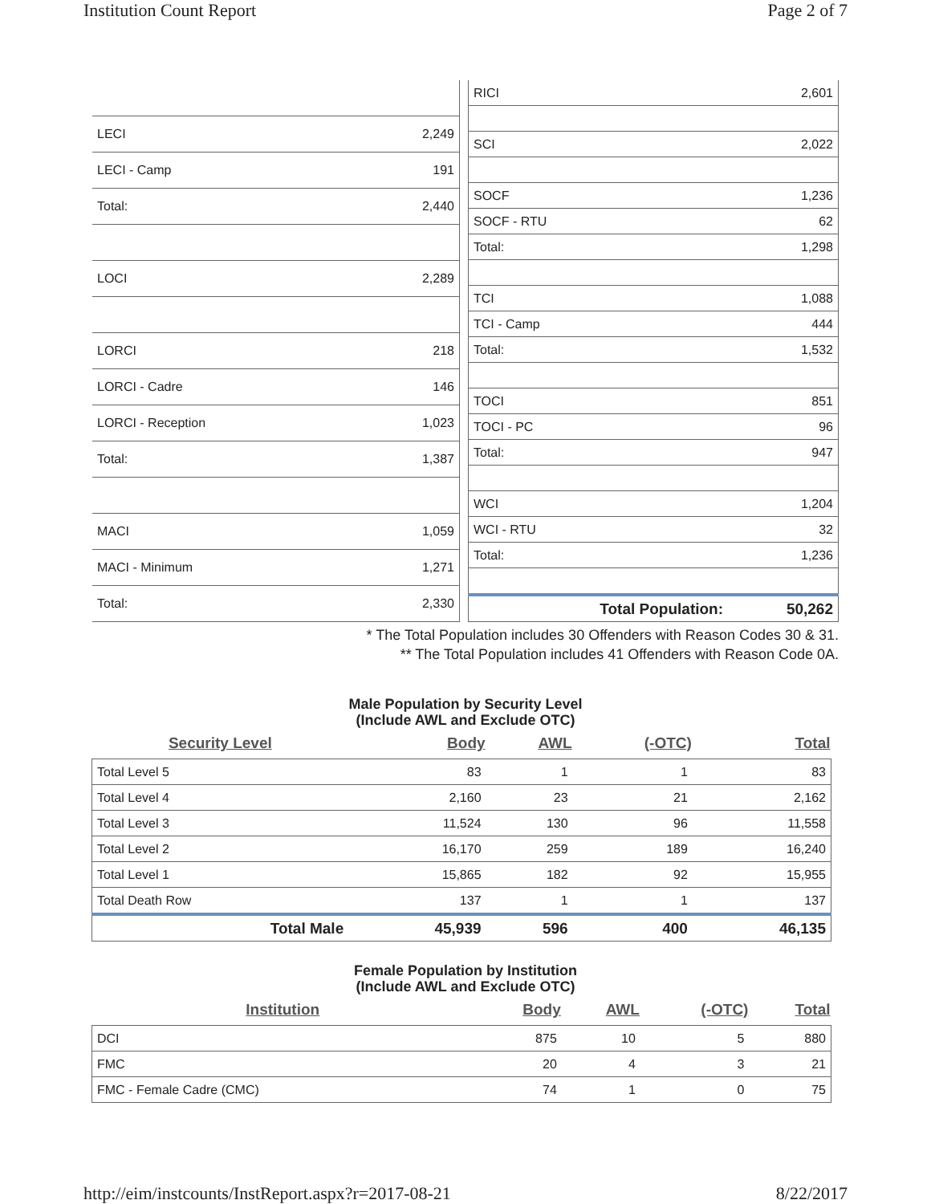Institution Count Report Page 2 of 7
| LECI | 2,249 |
| LECI - Camp | 191 |
| Total: | 2,440 |
| LOCI | 2,289 |
| LORCI | 218 |
| LORCI - Cadre | 146 |
| LORCI - Reception | 1,023 |
| Total: | 1,387 |
| MACI | 1,059 |
| MACI - Minimum | 1,271 |
| Total: | 2,330 |
| RICI | 2,601 |
| SCI | 2,022 |
| SOCF | 1,236 |
| SOCF - RTU | 62 |
| Total: | 1,298 |
| TCI | 1,088 |
| TCI - Camp | 444 |
| Total: | 1,532 |
| TOCI | 851 |
| TOCI - PC | 96 |
| Total: | 947 |
| WCI | 1,204 |
| WCI - RTU | 32 |
| Total: | 1,236 |
| Total Population: | 50,262 |
* The Total Population includes 30 Offenders with Reason Codes 30 & 31.
** The Total Population includes 41 Offenders with Reason Code 0A.
Male Population by Security Level
(Include AWL and Exclude OTC)
| Security Level | Body | AWL | (-OTC) | Total |
| --- | --- | --- | --- | --- |
| Total Level 5 | 83 | 1 | 1 | 83 |
| Total Level 4 | 2,160 | 23 | 21 | 2,162 |
| Total Level 3 | 11,524 | 130 | 96 | 11,558 |
| Total Level 2 | 16,170 | 259 | 189 | 16,240 |
| Total Level 1 | 15,865 | 182 | 92 | 15,955 |
| Total Death Row | 137 | 1 | 1 | 137 |
| Total Male | 45,939 | 596 | 400 | 46,135 |
Female Population by Institution
(Include AWL and Exclude OTC)
| Institution | Body | AWL | (-OTC) | Total |
| --- | --- | --- | --- | --- |
| DCI | 875 | 10 | 5 | 880 |
| FMC | 20 | 4 | 3 | 21 |
| FMC - Female Cadre (CMC) | 74 | 1 | 0 | 75 |
http://eim/instcounts/InstReport.aspx?r=2017-08-21 8/22/2017